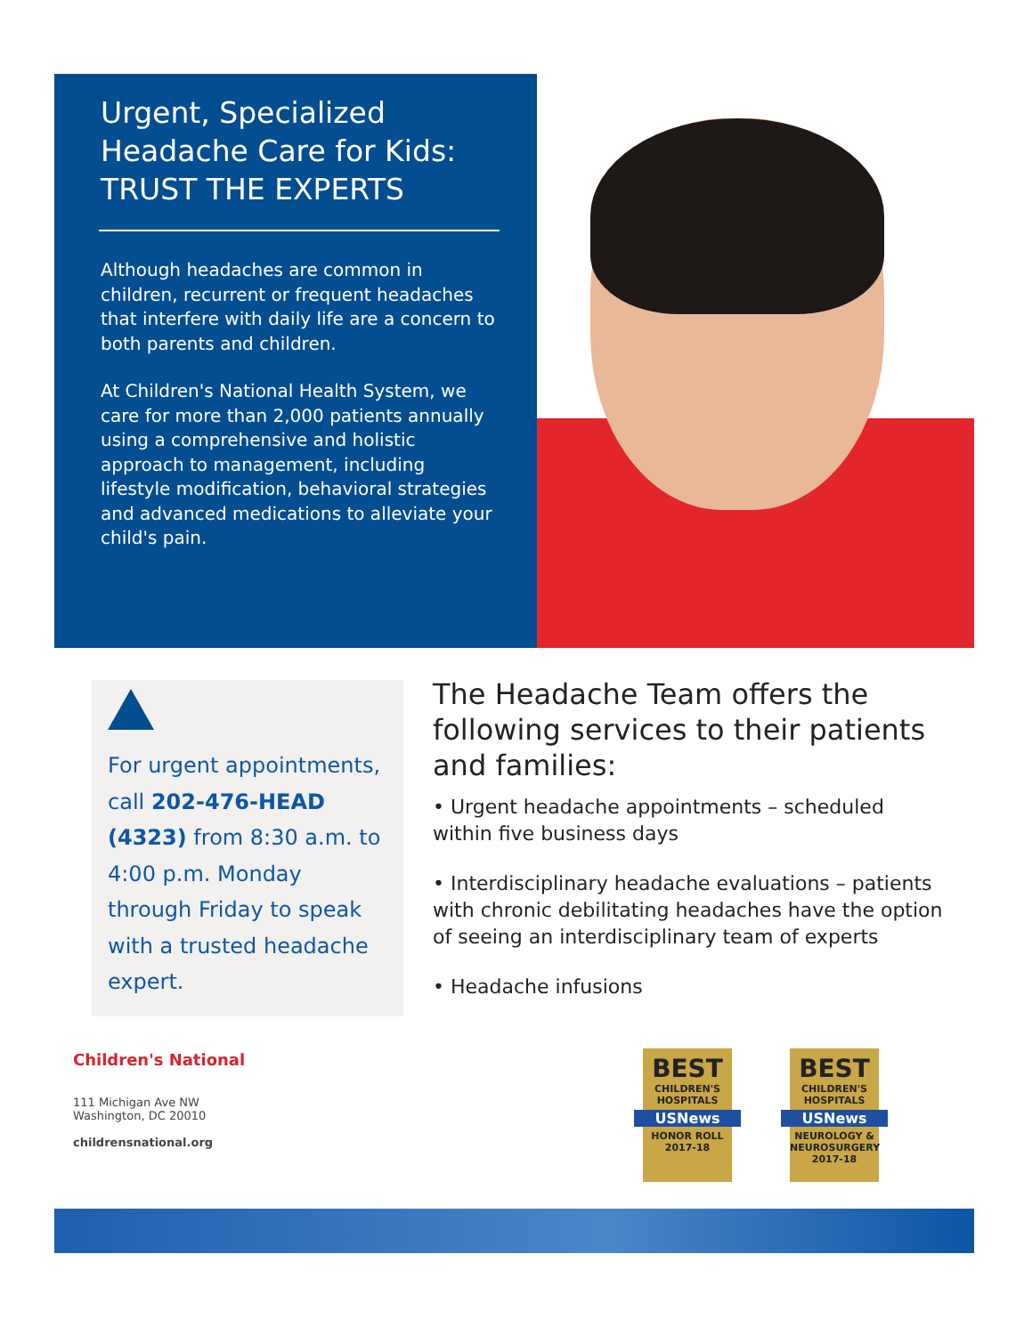Urgent, Specialized Headache Care for Kids: TRUST THE EXPERTS
Although headaches are common in children, recurrent or frequent headaches that interfere with daily life are a concern to both parents and children.
At Children's National Health System, we care for more than 2,000 patients annually using a comprehensive and holistic approach to management, including lifestyle modification, behavioral strategies and advanced medications to alleviate your child's pain.
For urgent appointments, call 202-476-HEAD (4323) from 8:30 a.m. to 4:00 p.m. Monday through Friday to speak with a trusted headache expert.
The Headache Team offers the following services to their patients and families:
• Urgent headache appointments – scheduled within five business days
• Interdisciplinary headache evaluations – patients with chronic debilitating headaches have the option of seeing an interdisciplinary team of experts
• Headache infusions
Children's National
111 Michigan Ave NW
Washington, DC 20010
childrensnational.org
BEST
CHILDREN'S HOSPITALS
USNews
HONOR ROLL
2017-18
BEST
CHILDREN'S HOSPITALS
USNews
NEUROLOGY & NEUROSURGERY
2017-18